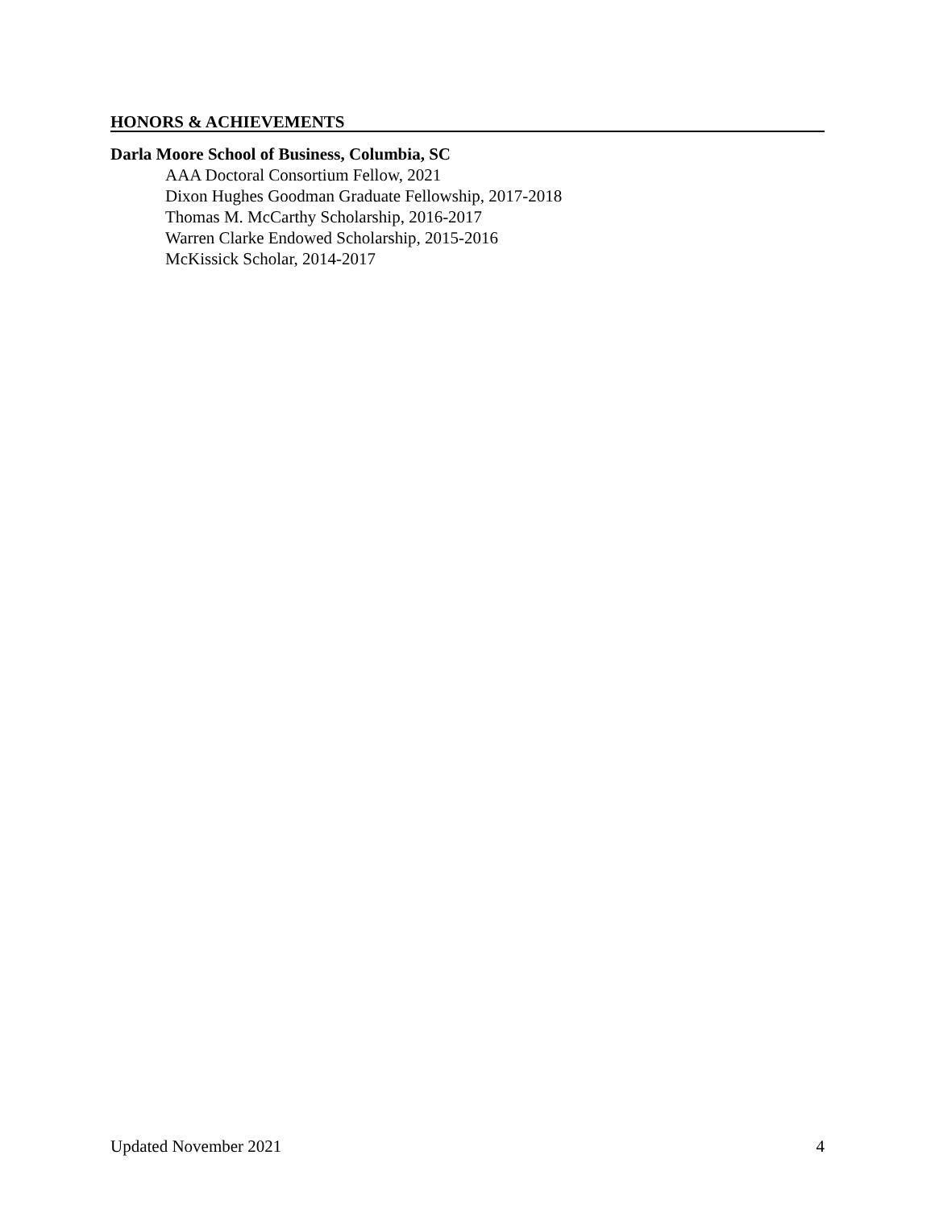HONORS & ACHIEVEMENTS
Darla Moore School of Business, Columbia, SC
AAA Doctoral Consortium Fellow, 2021
Dixon Hughes Goodman Graduate Fellowship, 2017-2018
Thomas M. McCarthy Scholarship, 2016-2017
Warren Clarke Endowed Scholarship, 2015-2016
McKissick Scholar, 2014-2017
Updated November 2021 4